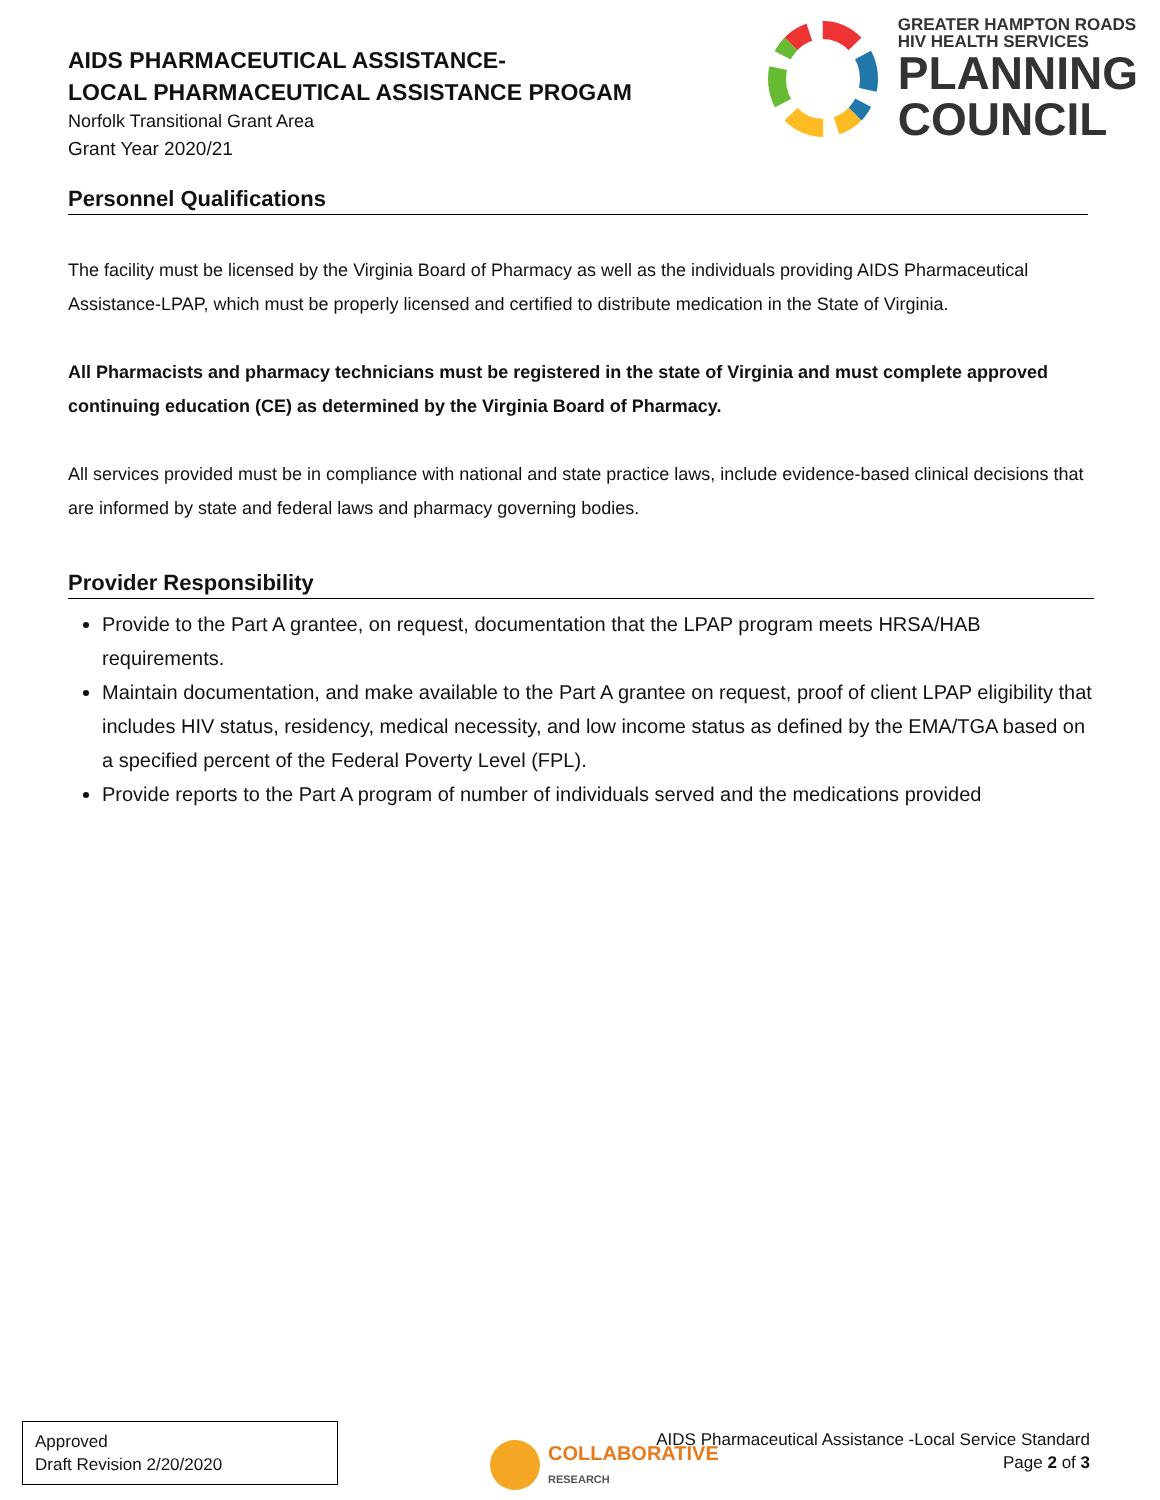AIDS PHARMACEUTICAL ASSISTANCE-
LOCAL PHARMACEUTICAL ASSISTANCE PROGAM
Norfolk Transitional Grant Area
Grant Year 2020/21
GREATER HAMPTON ROADS
HIV HEALTH SERVICES
PLANNING
COUNCIL
Personnel Qualifications
The facility must be licensed by the Virginia Board of Pharmacy as well as the individuals providing AIDS Pharmaceutical Assistance-LPAP, which must be properly licensed and certified to distribute medication in the State of Virginia.
All Pharmacists and pharmacy technicians must be registered in the state of Virginia and must complete approved continuing education (CE) as determined by the Virginia Board of Pharmacy.
All services provided must be in compliance with national and state practice laws, include evidence-based clinical decisions that are informed by state and federal laws and pharmacy governing bodies.
Provider Responsibility
Provide to the Part A grantee, on request, documentation that the LPAP program meets HRSA/HAB requirements.
Maintain documentation, and make available to the Part A grantee on request, proof of client LPAP eligibility that includes HIV status, residency, medical necessity, and low income status as defined by the EMA/TGA based on a specified percent of the Federal Poverty Level (FPL).
Provide reports to the Part A program of number of individuals served and the medications provided
Approved
Draft Revision 2/20/2020
COLLABORATIVE
RESEARCH
AIDS Pharmaceutical Assistance -Local Service Standard
Page 2 of 3